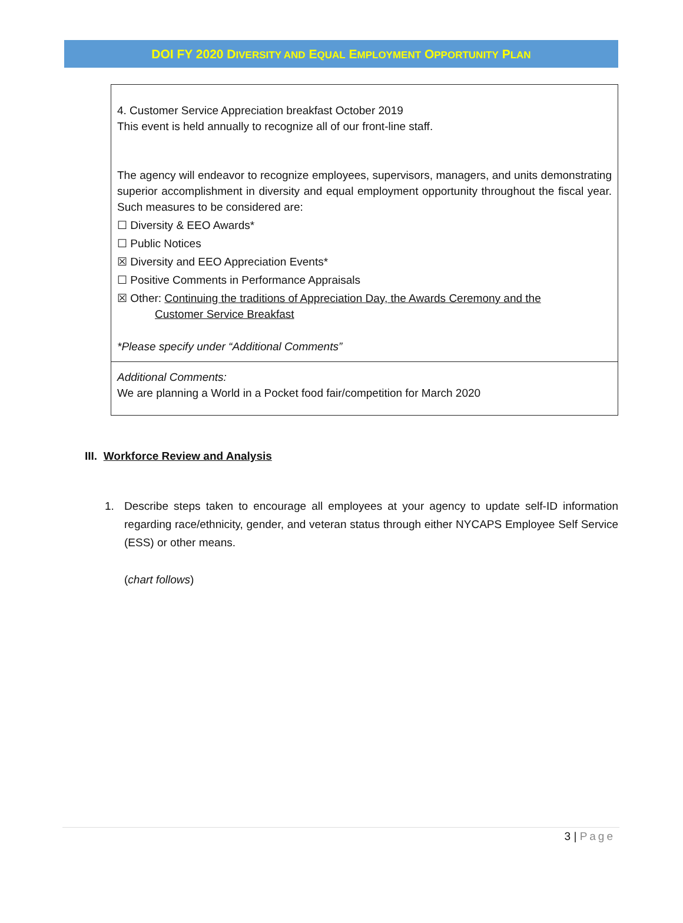DOI FY 2020 DIVERSITY AND EQUAL EMPLOYMENT OPPORTUNITY PLAN
| 4. Customer Service Appreciation breakfast October 2019 This event is held annually to recognize all of our front-line staff. The agency will endeavor to recognize employees, supervisors, managers, and units demonstrating superior accomplishment in diversity and equal employment opportunity throughout the fiscal year. Such measures to be considered are: ☐ Diversity & EEO Awards* ☐ Public Notices ☒ Diversity and EEO Appreciation Events* ☐ Positive Comments in Performance Appraisals ☒ Other: Continuing the traditions of Appreciation Day, the Awards Ceremony and the Customer Service Breakfast *Please specify under “Additional Comments” |
| Additional Comments: We are planning a World in a Pocket food fair/competition for March 2020 |
III. Workforce Review and Analysis
1. Describe steps taken to encourage all employees at your agency to update self-ID information regarding race/ethnicity, gender, and veteran status through either NYCAPS Employee Self Service (ESS) or other means.
(chart follows)
3 | Page